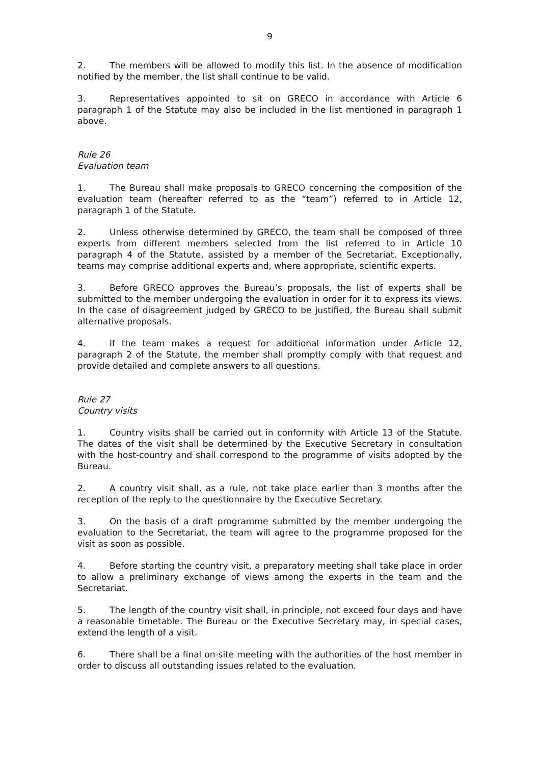9
2. The members will be allowed to modify this list. In the absence of modification notified by the member, the list shall continue to be valid.
3. Representatives appointed to sit on GRECO in accordance with Article 6 paragraph 1 of the Statute may also be included in the list mentioned in paragraph 1 above.
Rule 26
Evaluation team
1. The Bureau shall make proposals to GRECO concerning the composition of the evaluation team (hereafter referred to as the “team”) referred to in Article 12, paragraph 1 of the Statute.
2. Unless otherwise determined by GRECO, the team shall be composed of three experts from different members selected from the list referred to in Article 10 paragraph 4 of the Statute, assisted by a member of the Secretariat. Exceptionally, teams may comprise additional experts and, where appropriate, scientific experts.
3. Before GRECO approves the Bureau’s proposals, the list of experts shall be submitted to the member undergoing the evaluation in order for it to express its views. In the case of disagreement judged by GRECO to be justified, the Bureau shall submit alternative proposals.
4. If the team makes a request for additional information under Article 12, paragraph 2 of the Statute, the member shall promptly comply with that request and provide detailed and complete answers to all questions.
Rule 27
Country visits
1. Country visits shall be carried out in conformity with Article 13 of the Statute. The dates of the visit shall be determined by the Executive Secretary in consultation with the host-country and shall correspond to the programme of visits adopted by the Bureau.
2. A country visit shall, as a rule, not take place earlier than 3 months after the reception of the reply to the questionnaire by the Executive Secretary.
3. On the basis of a draft programme submitted by the member undergoing the evaluation to the Secretariat, the team will agree to the programme proposed for the visit as soon as possible.
4. Before starting the country visit, a preparatory meeting shall take place in order to allow a preliminary exchange of views among the experts in the team and the Secretariat.
5. The length of the country visit shall, in principle, not exceed four days and have a reasonable timetable. The Bureau or the Executive Secretary may, in special cases, extend the length of a visit.
6. There shall be a final on-site meeting with the authorities of the host member in order to discuss all outstanding issues related to the evaluation.